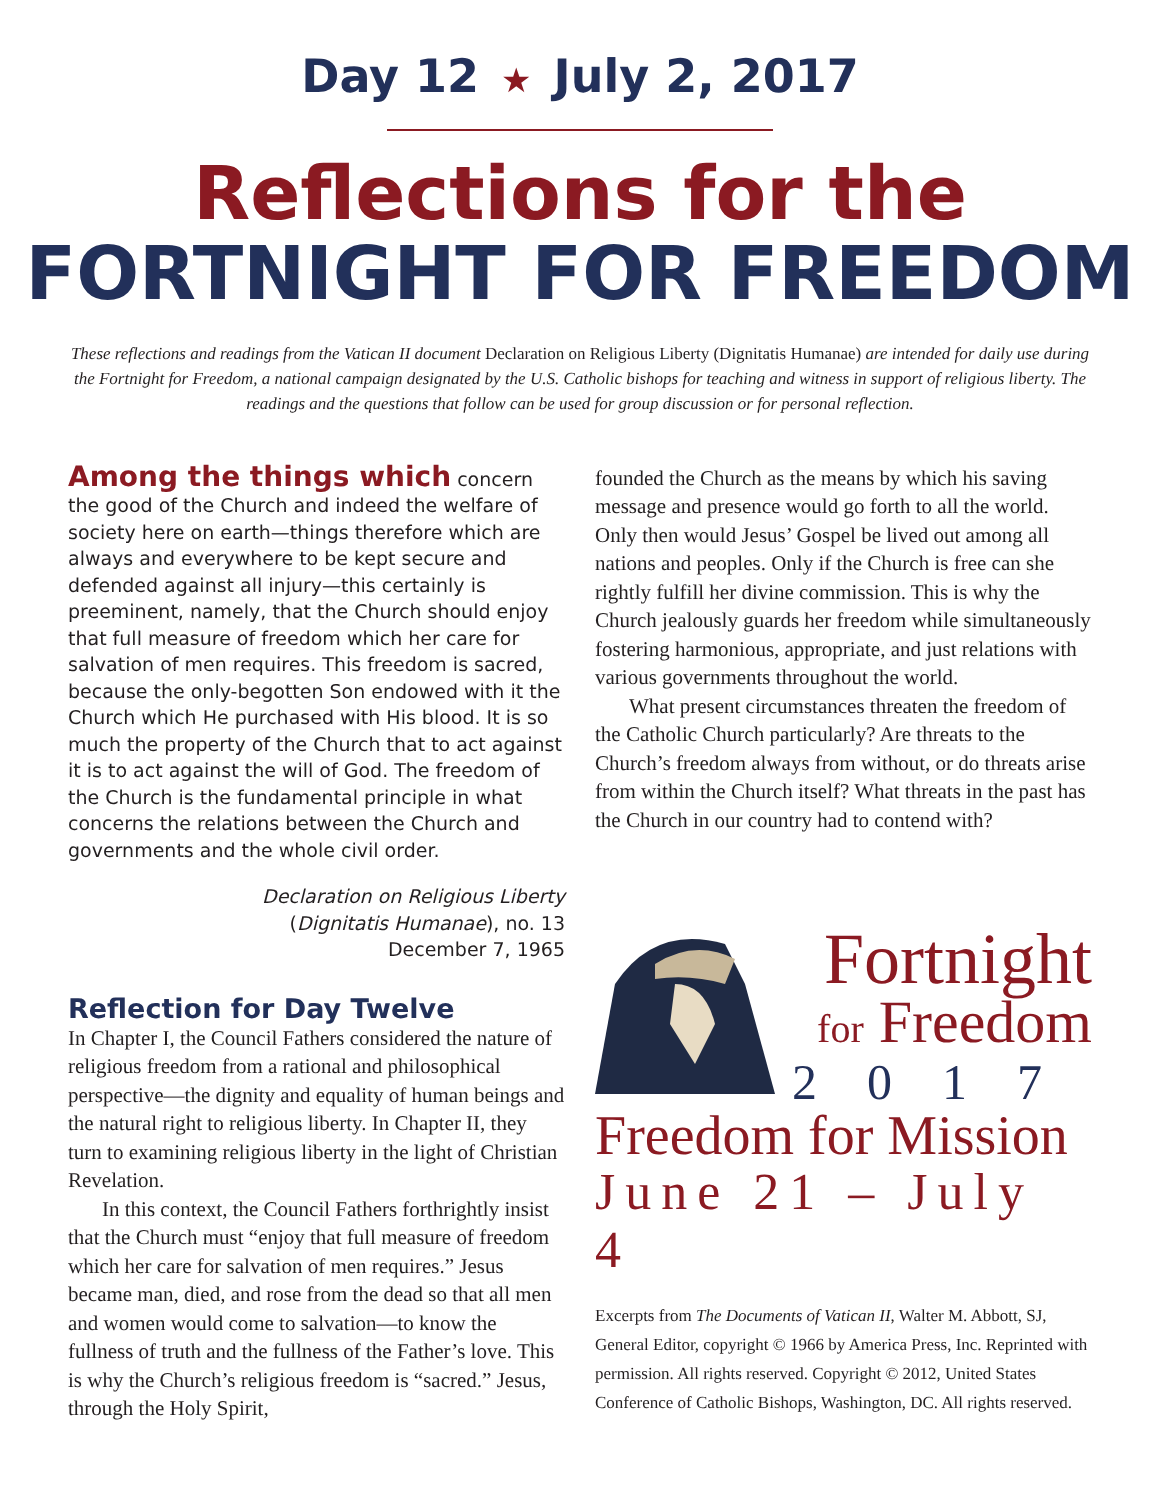Day 12 ★ July 2, 2017
Reflections for the
FORTNIGHT FOR FREEDOM
These reflections and readings from the Vatican II document Declaration on Religious Liberty (Dignitatis Humanae) are intended for daily use during the Fortnight for Freedom, a national campaign designated by the U.S. Catholic bishops for teaching and witness in support of religious liberty. The readings and the questions that follow can be used for group discussion or for personal reflection.
Among the things which concern the good of the Church and indeed the welfare of society here on earth—things therefore which are always and everywhere to be kept secure and defended against all injury—this certainly is preeminent, namely, that the Church should enjoy that full measure of freedom which her care for salvation of men requires. This freedom is sacred, because the only-begotten Son endowed with it the Church which He purchased with His blood. It is so much the property of the Church that to act against it is to act against the will of God. The freedom of the Church is the fundamental principle in what concerns the relations between the Church and governments and the whole civil order.
Declaration on Religious Liberty
(Dignitatis Humanae), no. 13
December 7, 1965
Reflection for Day Twelve
In Chapter I, the Council Fathers considered the nature of religious freedom from a rational and philosophical perspective—the dignity and equality of human beings and the natural right to religious liberty. In Chapter II, they turn to examining religious liberty in the light of Christian Revelation.
In this context, the Council Fathers forthrightly insist that the Church must “enjoy that full measure of freedom which her care for salvation of men requires.” Jesus became man, died, and rose from the dead so that all men and women would come to salvation—to know the fullness of truth and the fullness of the Father’s love. This is why the Church’s religious freedom is “sacred.” Jesus, through the Holy Spirit,
founded the Church as the means by which his saving message and presence would go forth to all the world. Only then would Jesus’ Gospel be lived out among all nations and peoples. Only if the Church is free can she rightly fulfill her divine commission. This is why the Church jealously guards her freedom while simultaneously fostering harmonious, appropriate, and just relations with various governments throughout the world.
What present circumstances threaten the freedom of the Catholic Church particularly? Are threats to the Church’s freedom always from without, or do threats arise from within the Church itself? What threats in the past has the Church in our country had to contend with?
Fortnight
for Freedom
2017
Freedom for Mission
June 21 – July 4
Excerpts from The Documents of Vatican II, Walter M. Abbott, SJ, General Editor, copyright © 1966 by America Press, Inc. Reprinted with permission. All rights reserved. Copyright © 2012, United States Conference of Catholic Bishops, Washington, DC. All rights reserved.